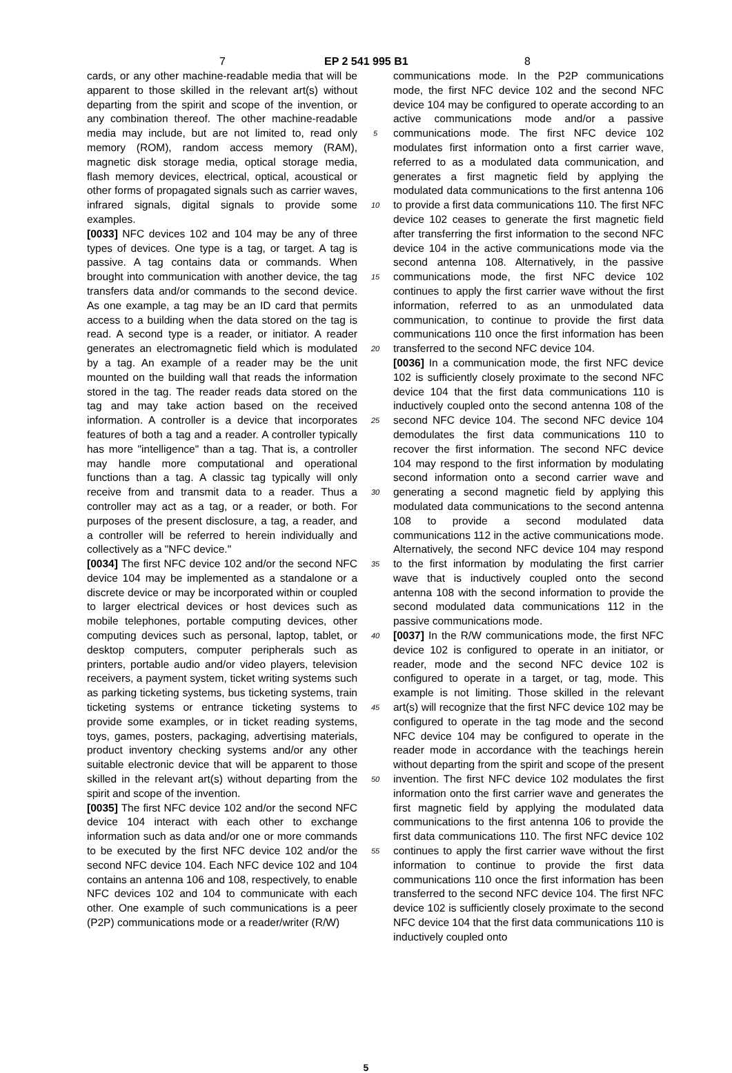7 EP 2 541 995 B1 8
cards, or any other machine-readable media that will be apparent to those skilled in the relevant art(s) without departing from the spirit and scope of the invention, or any combination thereof. The other machine-readable media may include, but are not limited to, read only memory (ROM), random access memory (RAM), magnetic disk storage media, optical storage media, flash memory devices, electrical, optical, acoustical or other forms of propagated signals such as carrier waves, infrared signals, digital signals to provide some examples.
[0033] NFC devices 102 and 104 may be any of three types of devices. One type is a tag, or target. A tag is passive. A tag contains data or commands. When brought into communication with another device, the tag transfers data and/or commands to the second device. As one example, a tag may be an ID card that permits access to a building when the data stored on the tag is read. A second type is a reader, or initiator. A reader generates an electromagnetic field which is modulated by a tag. An example of a reader may be the unit mounted on the building wall that reads the information stored in the tag. The reader reads data stored on the tag and may take action based on the received information. A controller is a device that incorporates features of both a tag and a reader. A controller typically has more "intelligence" than a tag. That is, a controller may handle more computational and operational functions than a tag. A classic tag typically will only receive from and transmit data to a reader. Thus a controller may act as a tag, or a reader, or both. For purposes of the present disclosure, a tag, a reader, and a controller will be referred to herein individually and collectively as a "NFC device."
[0034] The first NFC device 102 and/or the second NFC device 104 may be implemented as a standalone or a discrete device or may be incorporated within or coupled to larger electrical devices or host devices such as mobile telephones, portable computing devices, other computing devices such as personal, laptop, tablet, or desktop computers, computer peripherals such as printers, portable audio and/or video players, television receivers, a payment system, ticket writing systems such as parking ticketing systems, bus ticketing systems, train ticketing systems or entrance ticketing systems to provide some examples, or in ticket reading systems, toys, games, posters, packaging, advertising materials, product inventory checking systems and/or any other suitable electronic device that will be apparent to those skilled in the relevant art(s) without departing from the spirit and scope of the invention.
[0035] The first NFC device 102 and/or the second NFC device 104 interact with each other to exchange information such as data and/or one or more commands to be executed by the first NFC device 102 and/or the second NFC device 104. Each NFC device 102 and 104 contains an antenna 106 and 108, respectively, to enable NFC devices 102 and 104 to communicate with each other. One example of such communications is a peer (P2P) communications mode or a reader/writer (R/W)
5
10
15
20
25
30
35
40
45
50
55
communications mode. In the P2P communications mode, the first NFC device 102 and the second NFC device 104 may be configured to operate according to an active communications mode and/or a passive communications mode. The first NFC device 102 modulates first information onto a first carrier wave, referred to as a modulated data communication, and generates a first magnetic field by applying the modulated data communications to the first antenna 106 to provide a first data communications 110. The first NFC device 102 ceases to generate the first magnetic field after transferring the first information to the second NFC device 104 in the active communications mode via the second antenna 108. Alternatively, in the passive communications mode, the first NFC device 102 continues to apply the first carrier wave without the first information, referred to as an unmodulated data communication, to continue to provide the first data communications 110 once the first information has been transferred to the second NFC device 104.
[0036] In a communication mode, the first NFC device 102 is sufficiently closely proximate to the second NFC device 104 that the first data communications 110 is inductively coupled onto the second antenna 108 of the second NFC device 104. The second NFC device 104 demodulates the first data communications 110 to recover the first information. The second NFC device 104 may respond to the first information by modulating second information onto a second carrier wave and generating a second magnetic field by applying this modulated data communications to the second antenna 108 to provide a second modulated data communications 112 in the active communications mode. Alternatively, the second NFC device 104 may respond to the first information by modulating the first carrier wave that is inductively coupled onto the second antenna 108 with the second information to provide the second modulated data communications 112 in the passive communications mode.
[0037] In the R/W communications mode, the first NFC device 102 is configured to operate in an initiator, or reader, mode and the second NFC device 102 is configured to operate in a target, or tag, mode. This example is not limiting. Those skilled in the relevant art(s) will recognize that the first NFC device 102 may be configured to operate in the tag mode and the second NFC device 104 may be configured to operate in the reader mode in accordance with the teachings herein without departing from the spirit and scope of the present invention. The first NFC device 102 modulates the first information onto the first carrier wave and generates the first magnetic field by applying the modulated data communications to the first antenna 106 to provide the first data communications 110. The first NFC device 102 continues to apply the first carrier wave without the first information to continue to provide the first data communications 110 once the first information has been transferred to the second NFC device 104. The first NFC device 102 is sufficiently closely proximate to the second NFC device 104 that the first data communications 110 is inductively coupled onto
5